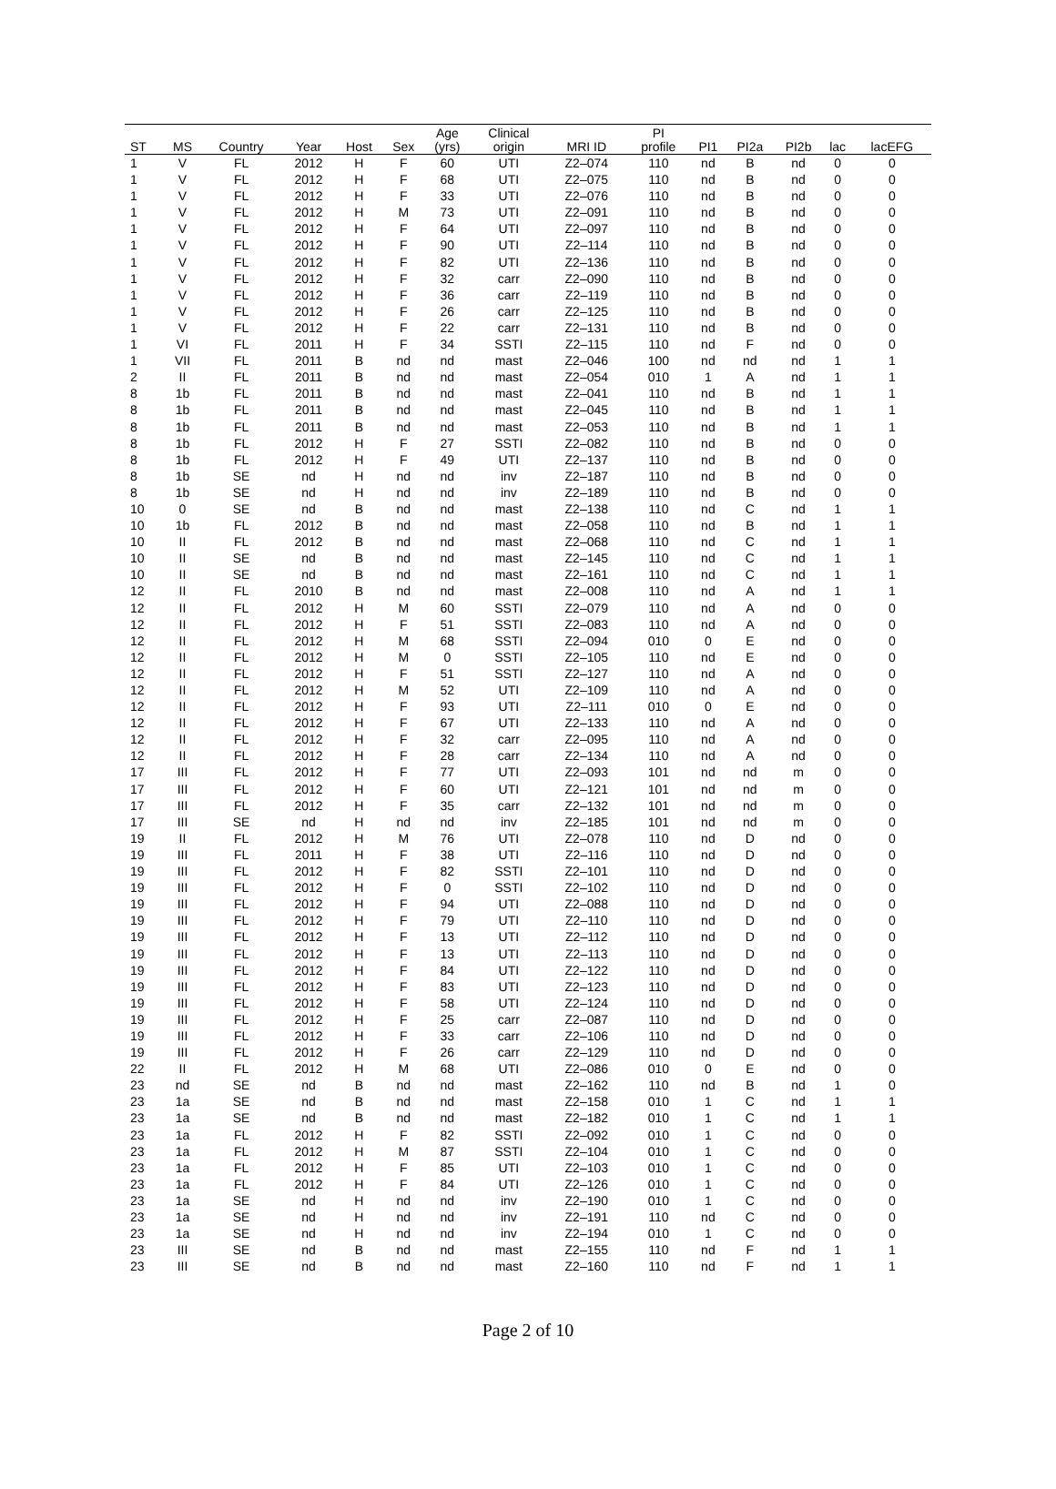| ST | MS | Country | Year | Host | Sex | Age (yrs) | Clinical origin | MRI ID | PI profile | PI1 | PI2a | PI2b | lac | lacEFG |
| --- | --- | --- | --- | --- | --- | --- | --- | --- | --- | --- | --- | --- | --- | --- |
| 1 | V | FL | 2012 | H | F | 60 | UTI | Z2–074 | 110 | nd | B | nd | 0 | 0 |
| 1 | V | FL | 2012 | H | F | 68 | UTI | Z2–075 | 110 | nd | B | nd | 0 | 0 |
| 1 | V | FL | 2012 | H | F | 33 | UTI | Z2–076 | 110 | nd | B | nd | 0 | 0 |
| 1 | V | FL | 2012 | H | M | 73 | UTI | Z2–091 | 110 | nd | B | nd | 0 | 0 |
| 1 | V | FL | 2012 | H | F | 64 | UTI | Z2–097 | 110 | nd | B | nd | 0 | 0 |
| 1 | V | FL | 2012 | H | F | 90 | UTI | Z2–114 | 110 | nd | B | nd | 0 | 0 |
| 1 | V | FL | 2012 | H | F | 82 | UTI | Z2–136 | 110 | nd | B | nd | 0 | 0 |
| 1 | V | FL | 2012 | H | F | 32 | carr | Z2–090 | 110 | nd | B | nd | 0 | 0 |
| 1 | V | FL | 2012 | H | F | 36 | carr | Z2–119 | 110 | nd | B | nd | 0 | 0 |
| 1 | V | FL | 2012 | H | F | 26 | carr | Z2–125 | 110 | nd | B | nd | 0 | 0 |
| 1 | V | FL | 2012 | H | F | 22 | carr | Z2–131 | 110 | nd | B | nd | 0 | 0 |
| 1 | VI | FL | 2011 | H | F | 34 | SSTI | Z2–115 | 110 | nd | F | nd | 0 | 0 |
| 1 | VII | FL | 2011 | B | nd | nd | mast | Z2–046 | 100 | nd | nd | nd | 1 | 1 |
| 2 | II | FL | 2011 | B | nd | nd | mast | Z2–054 | 010 | 1 | A | nd | 1 | 1 |
| 8 | 1b | FL | 2011 | B | nd | nd | mast | Z2–041 | 110 | nd | B | nd | 1 | 1 |
| 8 | 1b | FL | 2011 | B | nd | nd | mast | Z2–045 | 110 | nd | B | nd | 1 | 1 |
| 8 | 1b | FL | 2011 | B | nd | nd | mast | Z2–053 | 110 | nd | B | nd | 1 | 1 |
| 8 | 1b | FL | 2012 | H | F | 27 | SSTI | Z2–082 | 110 | nd | B | nd | 0 | 0 |
| 8 | 1b | FL | 2012 | H | F | 49 | UTI | Z2–137 | 110 | nd | B | nd | 0 | 0 |
| 8 | 1b | SE | nd | H | nd | nd | inv | Z2–187 | 110 | nd | B | nd | 0 | 0 |
| 8 | 1b | SE | nd | H | nd | nd | inv | Z2–189 | 110 | nd | B | nd | 0 | 0 |
| 10 | 0 | SE | nd | B | nd | nd | mast | Z2–138 | 110 | nd | C | nd | 1 | 1 |
| 10 | 1b | FL | 2012 | B | nd | nd | mast | Z2–058 | 110 | nd | B | nd | 1 | 1 |
| 10 | II | FL | 2012 | B | nd | nd | mast | Z2–068 | 110 | nd | C | nd | 1 | 1 |
| 10 | II | SE | nd | B | nd | nd | mast | Z2–145 | 110 | nd | C | nd | 1 | 1 |
| 10 | II | SE | nd | B | nd | nd | mast | Z2–161 | 110 | nd | C | nd | 1 | 1 |
| 12 | II | FL | 2010 | B | nd | nd | mast | Z2–008 | 110 | nd | A | nd | 1 | 1 |
| 12 | II | FL | 2012 | H | M | 60 | SSTI | Z2–079 | 110 | nd | A | nd | 0 | 0 |
| 12 | II | FL | 2012 | H | F | 51 | SSTI | Z2–083 | 110 | nd | A | nd | 0 | 0 |
| 12 | II | FL | 2012 | H | M | 68 | SSTI | Z2–094 | 010 | 0 | E | nd | 0 | 0 |
| 12 | II | FL | 2012 | H | M | 0 | SSTI | Z2–105 | 110 | nd | E | nd | 0 | 0 |
| 12 | II | FL | 2012 | H | F | 51 | SSTI | Z2–127 | 110 | nd | A | nd | 0 | 0 |
| 12 | II | FL | 2012 | H | M | 52 | UTI | Z2–109 | 110 | nd | A | nd | 0 | 0 |
| 12 | II | FL | 2012 | H | F | 93 | UTI | Z2–111 | 010 | 0 | E | nd | 0 | 0 |
| 12 | II | FL | 2012 | H | F | 67 | UTI | Z2–133 | 110 | nd | A | nd | 0 | 0 |
| 12 | II | FL | 2012 | H | F | 32 | carr | Z2–095 | 110 | nd | A | nd | 0 | 0 |
| 12 | II | FL | 2012 | H | F | 28 | carr | Z2–134 | 110 | nd | A | nd | 0 | 0 |
| 17 | III | FL | 2012 | H | F | 77 | UTI | Z2–093 | 101 | nd | nd | m | 0 | 0 |
| 17 | III | FL | 2012 | H | F | 60 | UTI | Z2–121 | 101 | nd | nd | m | 0 | 0 |
| 17 | III | FL | 2012 | H | F | 35 | carr | Z2–132 | 101 | nd | nd | m | 0 | 0 |
| 17 | III | SE | nd | H | nd | nd | inv | Z2–185 | 101 | nd | nd | m | 0 | 0 |
| 19 | II | FL | 2012 | H | M | 76 | UTI | Z2–078 | 110 | nd | D | nd | 0 | 0 |
| 19 | III | FL | 2011 | H | F | 38 | UTI | Z2–116 | 110 | nd | D | nd | 0 | 0 |
| 19 | III | FL | 2012 | H | F | 82 | SSTI | Z2–101 | 110 | nd | D | nd | 0 | 0 |
| 19 | III | FL | 2012 | H | F | 0 | SSTI | Z2–102 | 110 | nd | D | nd | 0 | 0 |
| 19 | III | FL | 2012 | H | F | 94 | UTI | Z2–088 | 110 | nd | D | nd | 0 | 0 |
| 19 | III | FL | 2012 | H | F | 79 | UTI | Z2–110 | 110 | nd | D | nd | 0 | 0 |
| 19 | III | FL | 2012 | H | F | 13 | UTI | Z2–112 | 110 | nd | D | nd | 0 | 0 |
| 19 | III | FL | 2012 | H | F | 13 | UTI | Z2–113 | 110 | nd | D | nd | 0 | 0 |
| 19 | III | FL | 2012 | H | F | 84 | UTI | Z2–122 | 110 | nd | D | nd | 0 | 0 |
| 19 | III | FL | 2012 | H | F | 83 | UTI | Z2–123 | 110 | nd | D | nd | 0 | 0 |
| 19 | III | FL | 2012 | H | F | 58 | UTI | Z2–124 | 110 | nd | D | nd | 0 | 0 |
| 19 | III | FL | 2012 | H | F | 25 | carr | Z2–087 | 110 | nd | D | nd | 0 | 0 |
| 19 | III | FL | 2012 | H | F | 33 | carr | Z2–106 | 110 | nd | D | nd | 0 | 0 |
| 19 | III | FL | 2012 | H | F | 26 | carr | Z2–129 | 110 | nd | D | nd | 0 | 0 |
| 22 | II | FL | 2012 | H | M | 68 | UTI | Z2–086 | 010 | 0 | E | nd | 0 | 0 |
| 23 | nd | SE | nd | B | nd | nd | mast | Z2–162 | 110 | nd | B | nd | 1 | 0 |
| 23 | 1a | SE | nd | B | nd | nd | mast | Z2–158 | 010 | 1 | C | nd | 1 | 1 |
| 23 | 1a | SE | nd | B | nd | nd | mast | Z2–182 | 010 | 1 | C | nd | 1 | 1 |
| 23 | 1a | FL | 2012 | H | F | 82 | SSTI | Z2–092 | 010 | 1 | C | nd | 0 | 0 |
| 23 | 1a | FL | 2012 | H | M | 87 | SSTI | Z2–104 | 010 | 1 | C | nd | 0 | 0 |
| 23 | 1a | FL | 2012 | H | F | 85 | UTI | Z2–103 | 010 | 1 | C | nd | 0 | 0 |
| 23 | 1a | FL | 2012 | H | F | 84 | UTI | Z2–126 | 010 | 1 | C | nd | 0 | 0 |
| 23 | 1a | SE | nd | H | nd | nd | inv | Z2–190 | 010 | 1 | C | nd | 0 | 0 |
| 23 | 1a | SE | nd | H | nd | nd | inv | Z2–191 | 110 | nd | C | nd | 0 | 0 |
| 23 | 1a | SE | nd | H | nd | nd | inv | Z2–194 | 010 | 1 | C | nd | 0 | 0 |
| 23 | III | SE | nd | B | nd | nd | mast | Z2–155 | 110 | nd | F | nd | 1 | 1 |
| 23 | III | SE | nd | B | nd | nd | mast | Z2–160 | 110 | nd | F | nd | 1 | 1 |
Page 2 of 10